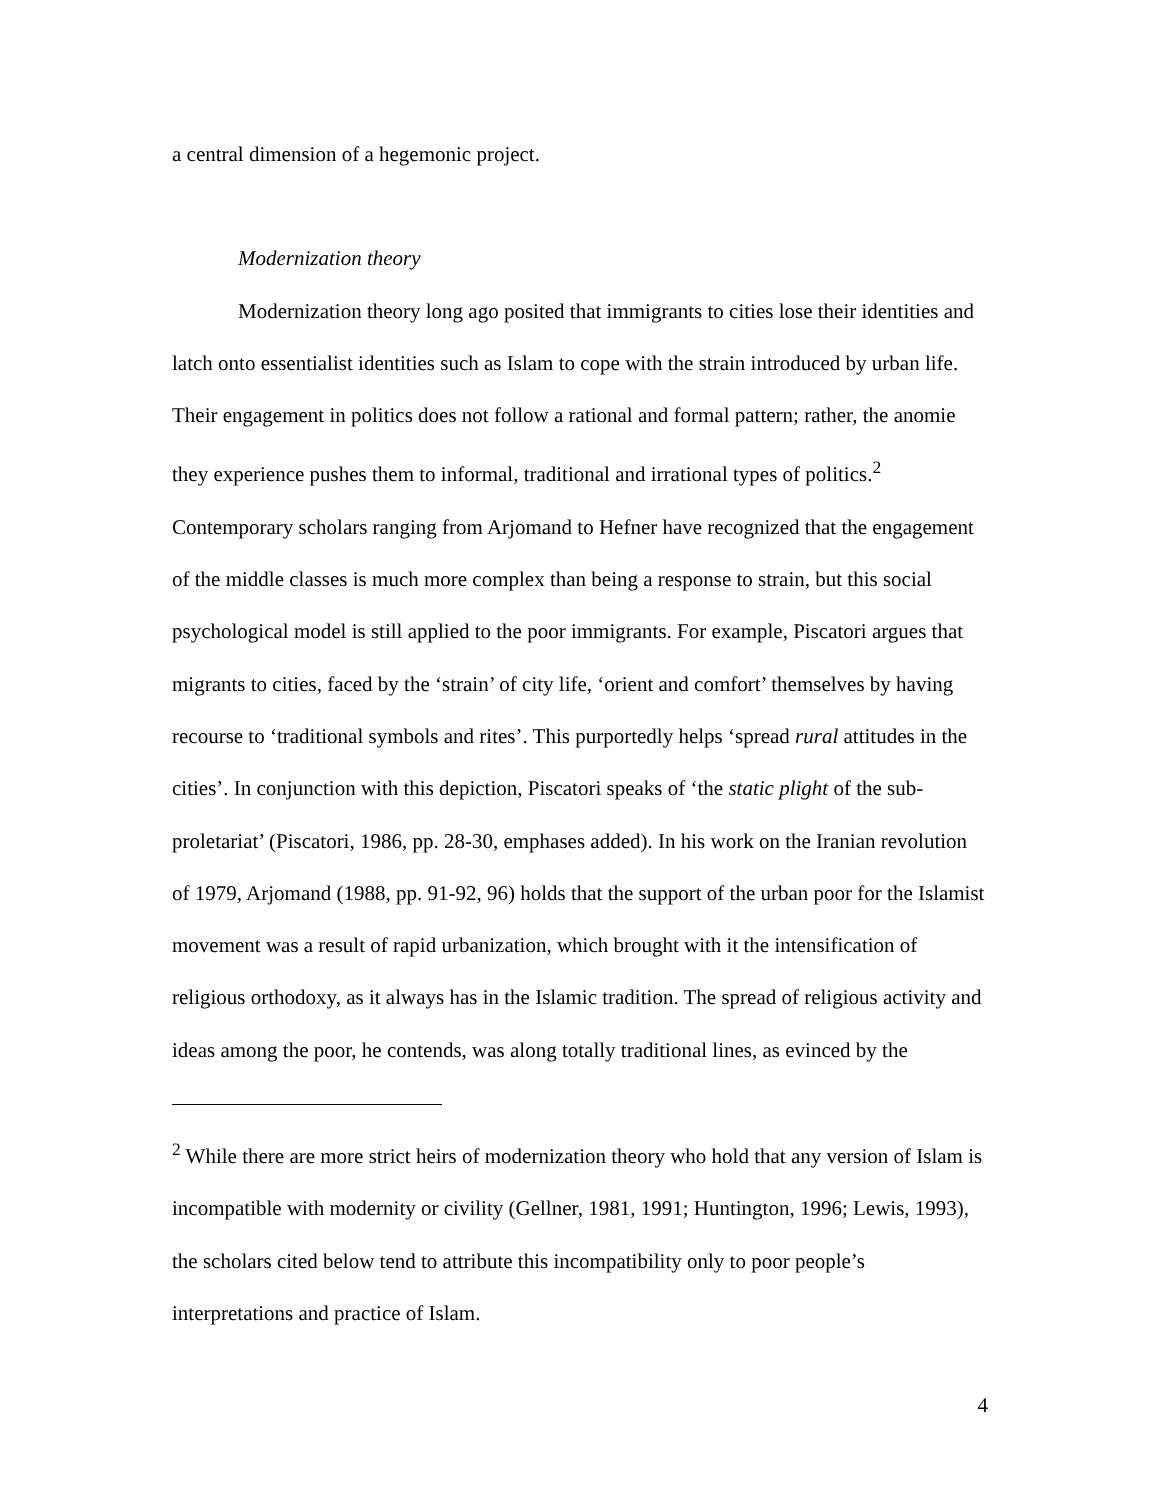a central dimension of a hegemonic project.
Modernization theory
Modernization theory long ago posited that immigrants to cities lose their identities and latch onto essentialist identities such as Islam to cope with the strain introduced by urban life. Their engagement in politics does not follow a rational and formal pattern; rather, the anomie they experience pushes them to informal, traditional and irrational types of politics.<sup>2</sup> Contemporary scholars ranging from Arjomand to Hefner have recognized that the engagement of the middle classes is much more complex than being a response to strain, but this social psychological model is still applied to the poor immigrants. For example, Piscatori argues that migrants to cities, faced by the ‘strain’ of city life, ‘orient and comfort’ themselves by having recourse to ‘traditional symbols and rites’. This purportedly helps ‘spread rural attitudes in the cities’. In conjunction with this depiction, Piscatori speaks of ‘the static plight of the sub-proletariat’ (Piscatori, 1986, pp. 28-30, emphases added). In his work on the Iranian revolution of 1979, Arjomand (1988, pp. 91-92, 96) holds that the support of the urban poor for the Islamist movement was a result of rapid urbanization, which brought with it the intensification of religious orthodoxy, as it always has in the Islamic tradition. The spread of religious activity and ideas among the poor, he contends, was along totally traditional lines, as evinced by the
<sup>2</sup> While there are more strict heirs of modernization theory who hold that any version of Islam is incompatible with modernity or civility (Gellner, 1981, 1991; Huntington, 1996; Lewis, 1993), the scholars cited below tend to attribute this incompatibility only to poor people’s interpretations and practice of Islam.
4